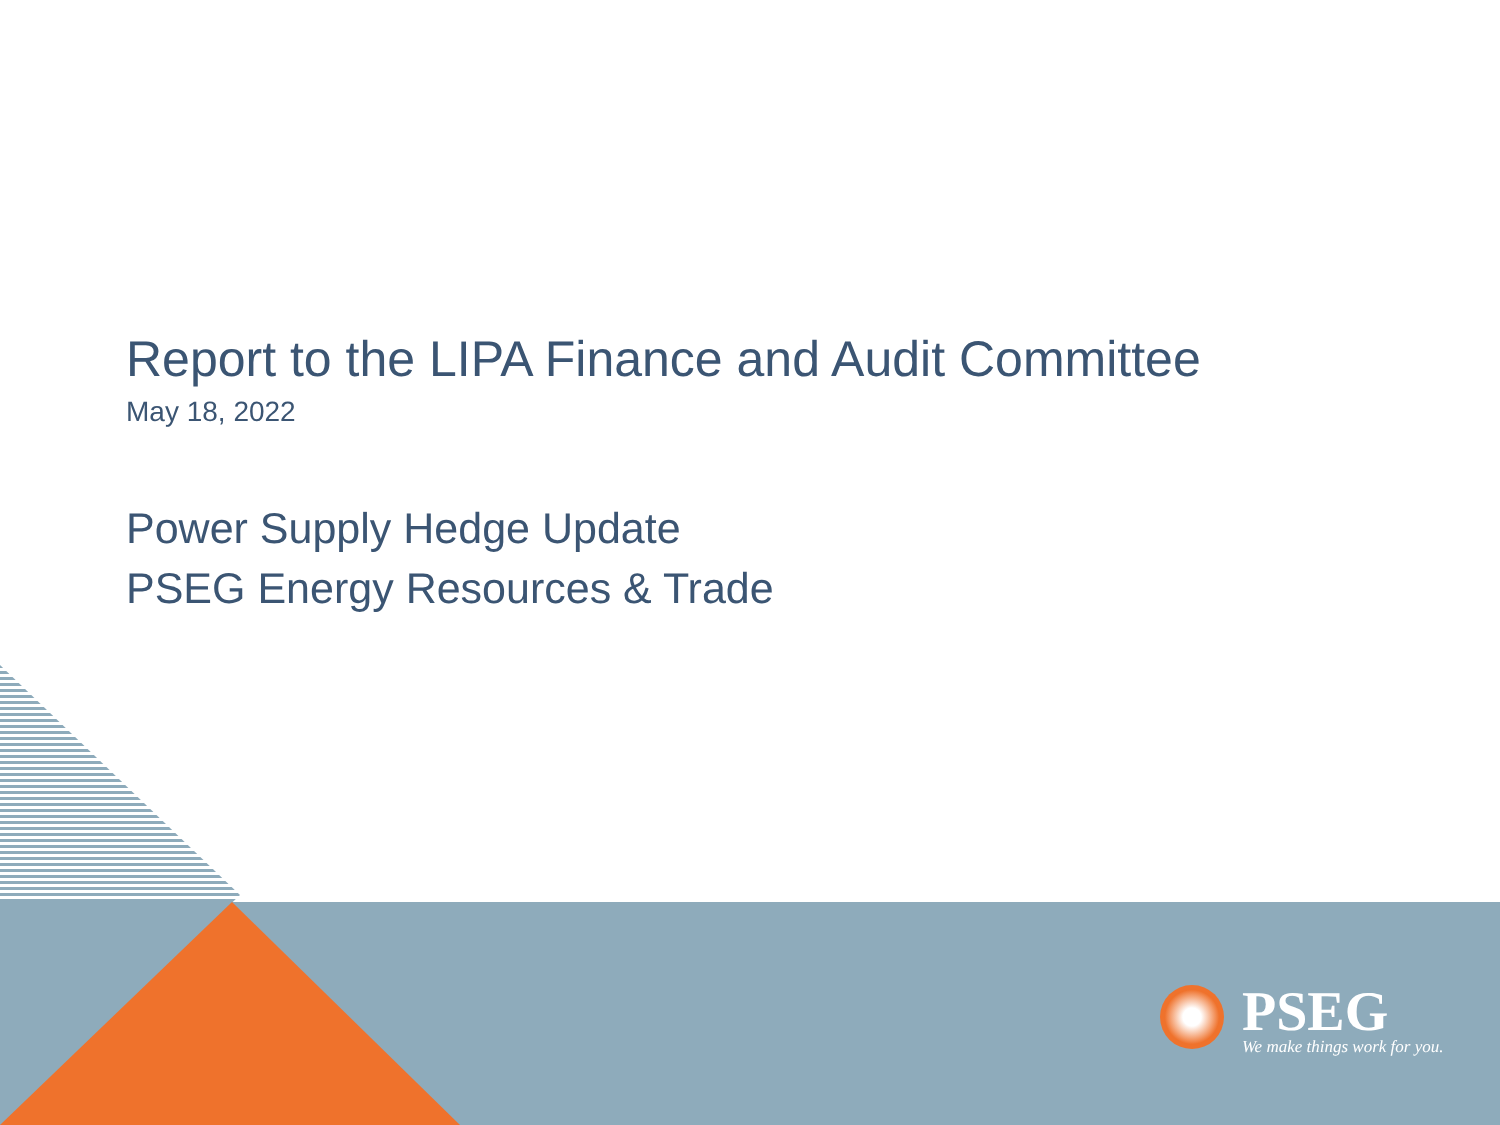Report to the LIPA Finance and Audit Committee
May 18, 2022
Power Supply Hedge Update
PSEG Energy Resources & Trade
PSEG
We make things work for you.